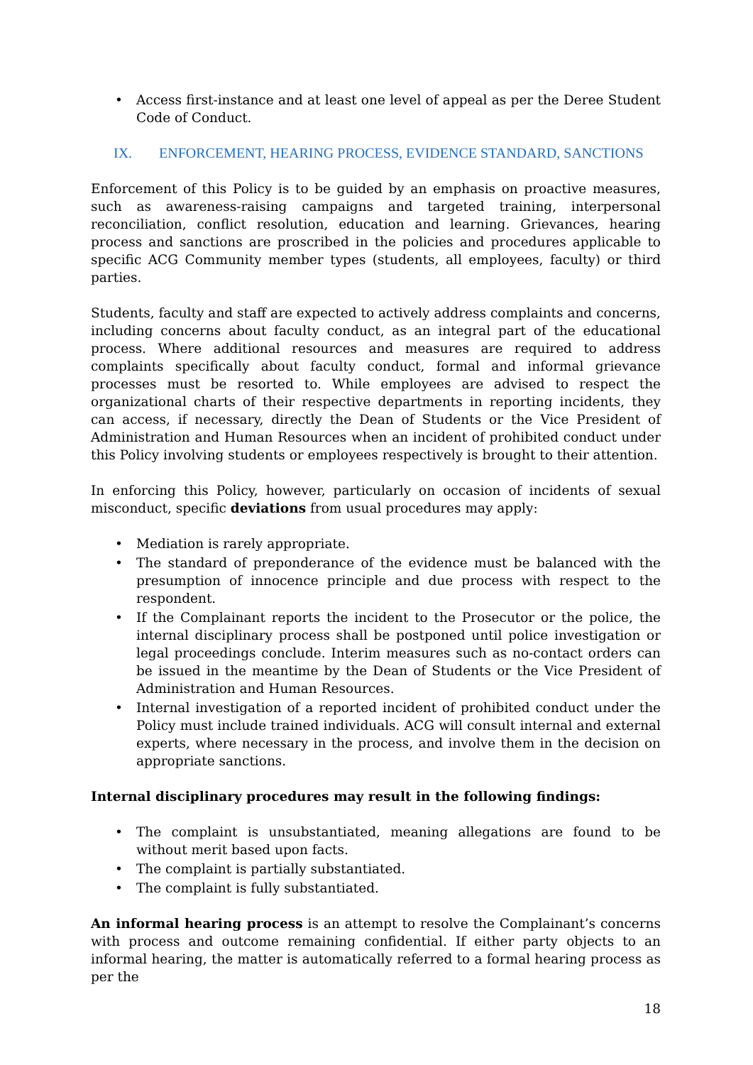• Access first-instance and at least one level of appeal as per the Deree Student Code of Conduct.
IX. ENFORCEMENT, HEARING PROCESS, EVIDENCE STANDARD, SANCTIONS
Enforcement of this Policy is to be guided by an emphasis on proactive measures, such as awareness-raising campaigns and targeted training, interpersonal reconciliation, conflict resolution, education and learning. Grievances, hearing process and sanctions are proscribed in the policies and procedures applicable to specific ACG Community member types (students, all employees, faculty) or third parties.
Students, faculty and staff are expected to actively address complaints and concerns, including concerns about faculty conduct, as an integral part of the educational process. Where additional resources and measures are required to address complaints specifically about faculty conduct, formal and informal grievance processes must be resorted to. While employees are advised to respect the organizational charts of their respective departments in reporting incidents, they can access, if necessary, directly the Dean of Students or the Vice President of Administration and Human Resources when an incident of prohibited conduct under this Policy involving students or employees respectively is brought to their attention.
In enforcing this Policy, however, particularly on occasion of incidents of sexual misconduct, specific deviations from usual procedures may apply:
• Mediation is rarely appropriate.
• The standard of preponderance of the evidence must be balanced with the presumption of innocence principle and due process with respect to the respondent.
• If the Complainant reports the incident to the Prosecutor or the police, the internal disciplinary process shall be postponed until police investigation or legal proceedings conclude. Interim measures such as no-contact orders can be issued in the meantime by the Dean of Students or the Vice President of Administration and Human Resources.
• Internal investigation of a reported incident of prohibited conduct under the Policy must include trained individuals. ACG will consult internal and external experts, where necessary in the process, and involve them in the decision on appropriate sanctions.
Internal disciplinary procedures may result in the following findings:
• The complaint is unsubstantiated, meaning allegations are found to be without merit based upon facts.
• The complaint is partially substantiated.
• The complaint is fully substantiated.
An informal hearing process is an attempt to resolve the Complainant’s concerns with process and outcome remaining confidential. If either party objects to an informal hearing, the matter is automatically referred to a formal hearing process as per the
18